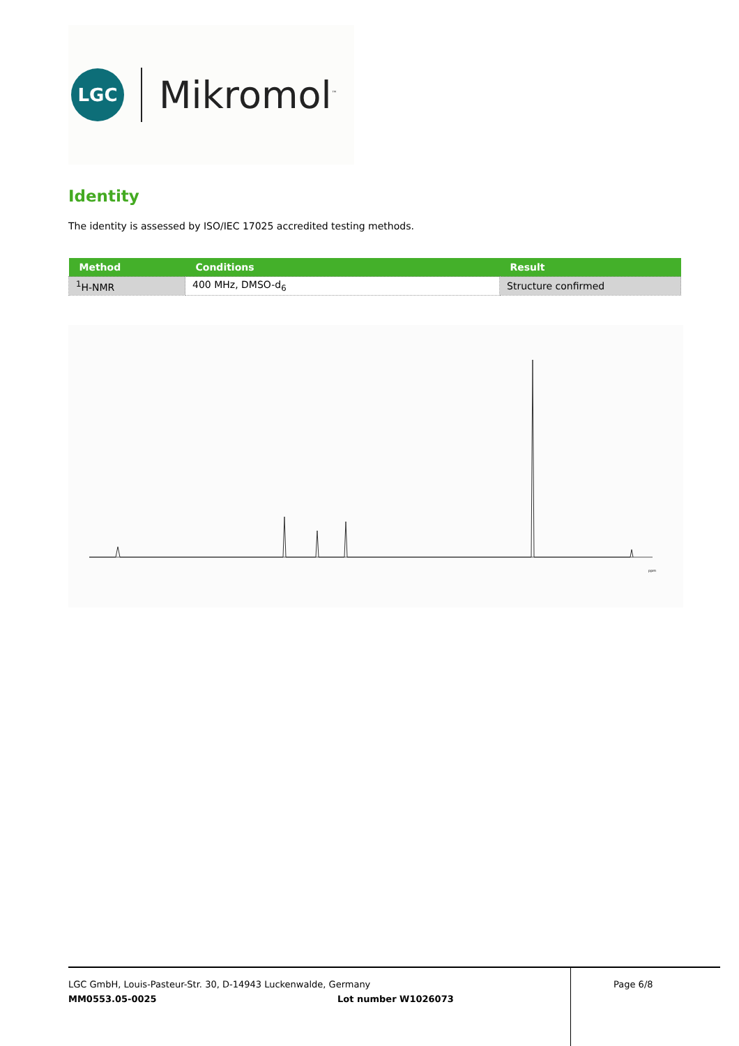LGC
Mikromol<sup>™</sup>
Identity
The identity is assessed by ISO/IEC 17025 accredited testing methods.
| Method | Conditions | Result |
| --- | --- | --- |
| <sup>1</sup>H-NMR | 400 MHz, DMSO-d<sub>6</sub> | Structure confirmed |
ppm
LGC GmbH, Louis-Pasteur-Str. 30, D-14943 Luckenwalde, Germany Page 6/8
MM0553.05-0025 Lot number W1026073